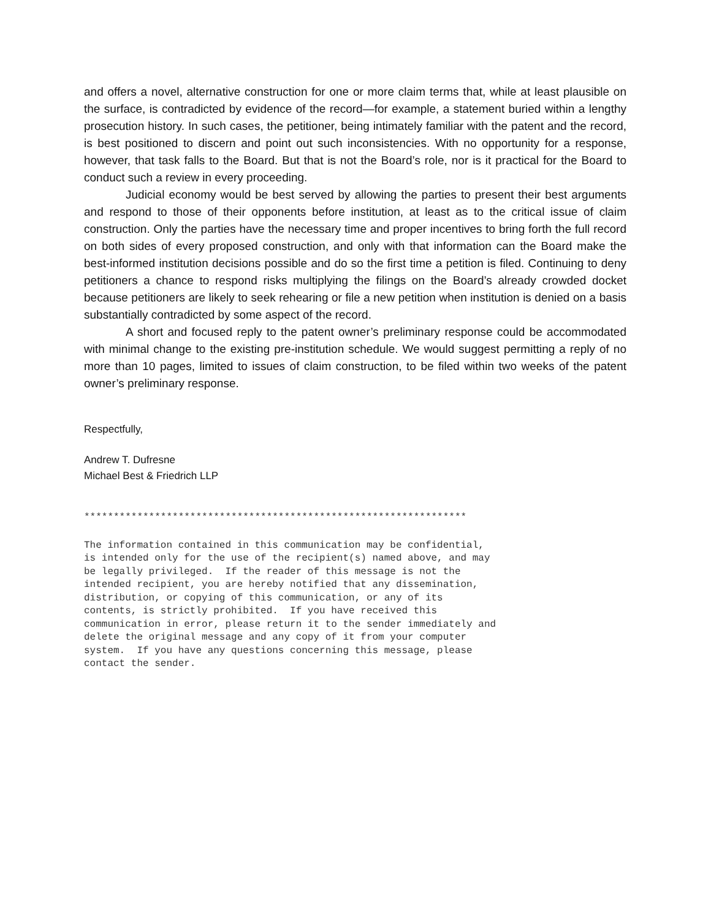and offers a novel, alternative construction for one or more claim terms that, while at least plausible on the surface, is contradicted by evidence of the record—for example, a statement buried within a lengthy prosecution history. In such cases, the petitioner, being intimately familiar with the patent and the record, is best positioned to discern and point out such inconsistencies. With no opportunity for a response, however, that task falls to the Board. But that is not the Board’s role, nor is it practical for the Board to conduct such a review in every proceeding.
Judicial economy would be best served by allowing the parties to present their best arguments and respond to those of their opponents before institution, at least as to the critical issue of claim construction. Only the parties have the necessary time and proper incentives to bring forth the full record on both sides of every proposed construction, and only with that information can the Board make the best-informed institution decisions possible and do so the first time a petition is filed. Continuing to deny petitioners a chance to respond risks multiplying the filings on the Board’s already crowded docket because petitioners are likely to seek rehearing or file a new petition when institution is denied on a basis substantially contradicted by some aspect of the record.
A short and focused reply to the patent owner’s preliminary response could be accommodated with minimal change to the existing pre-institution schedule. We would suggest permitting a reply of no more than 10 pages, limited to issues of claim construction, to be filed within two weeks of the patent owner’s preliminary response.
Respectfully,
Andrew T. Dufresne
Michael Best & Friedrich LLP
*****************************************************************
The information contained in this communication may be confidential,
is intended only for the use of the recipient(s) named above, and may
be legally privileged.  If the reader of this message is not the
intended recipient, you are hereby notified that any dissemination,
distribution, or copying of this communication, or any of its
contents, is strictly prohibited.  If you have received this
communication in error, please return it to the sender immediately and
delete the original message and any copy of it from your computer
system.  If you have any questions concerning this message, please
contact the sender.